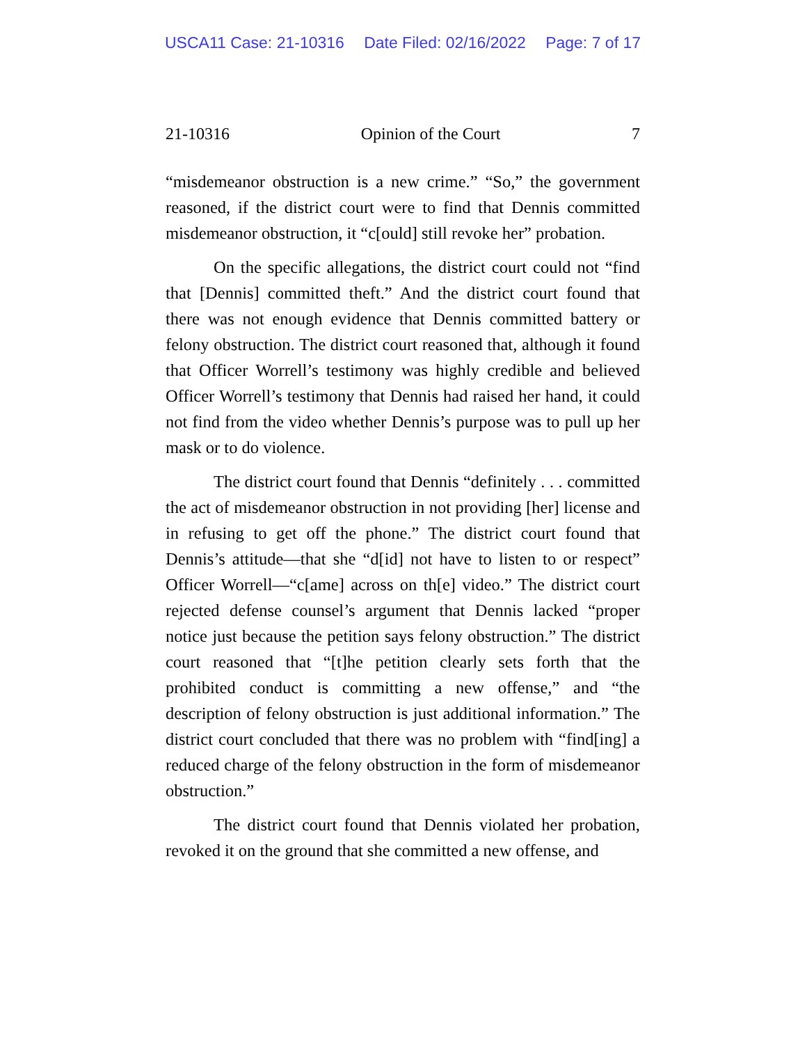USCA11 Case: 21-10316 Date Filed: 02/16/2022 Page: 7 of 17
21-10316 Opinion of the Court 7
“misdemeanor obstruction is a new crime.” “So,” the government reasoned, if the district court were to find that Dennis committed misdemeanor obstruction, it “c[ould] still revoke her” probation.
On the specific allegations, the district court could not “find that [Dennis] committed theft.” And the district court found that there was not enough evidence that Dennis committed battery or felony obstruction. The district court reasoned that, although it found that Officer Worrell’s testimony was highly credible and believed Officer Worrell’s testimony that Dennis had raised her hand, it could not find from the video whether Dennis’s purpose was to pull up her mask or to do violence.
The district court found that Dennis “definitely . . . committed the act of misdemeanor obstruction in not providing [her] license and in refusing to get off the phone.” The district court found that Dennis’s attitude—that she “d[id] not have to listen to or respect” Officer Worrell—“c[ame] across on th[e] video.” The district court rejected defense counsel’s argument that Dennis lacked “proper notice just because the petition says felony obstruction.” The district court reasoned that “[t]he petition clearly sets forth that the prohibited conduct is committing a new offense,” and “the description of felony obstruction is just additional information.” The district court concluded that there was no problem with “find[ing] a reduced charge of the felony obstruction in the form of misdemeanor obstruction.”
The district court found that Dennis violated her probation, revoked it on the ground that she committed a new offense, and